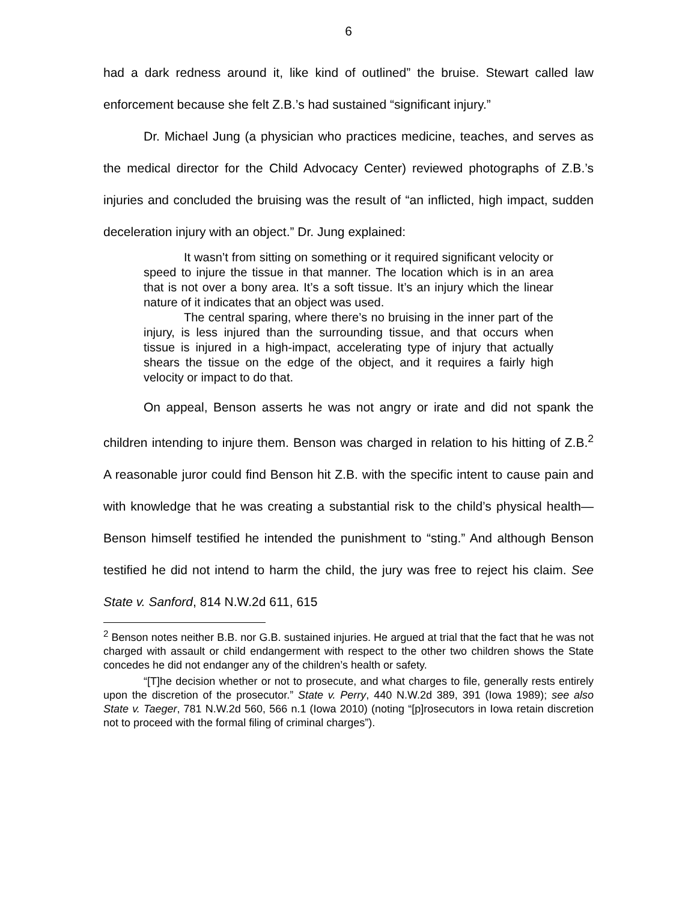6
had a dark redness around it, like kind of outlined” the bruise. Stewart called law enforcement because she felt Z.B.’s had sustained “significant injury.”
Dr. Michael Jung (a physician who practices medicine, teaches, and serves as the medical director for the Child Advocacy Center) reviewed photographs of Z.B.’s injuries and concluded the bruising was the result of “an inflicted, high impact, sudden deceleration injury with an object.” Dr. Jung explained:
It wasn’t from sitting on something or it required significant velocity or speed to injure the tissue in that manner. The location which is in an area that is not over a bony area. It’s a soft tissue. It’s an injury which the linear nature of it indicates that an object was used.
The central sparing, where there’s no bruising in the inner part of the injury, is less injured than the surrounding tissue, and that occurs when tissue is injured in a high-impact, accelerating type of injury that actually shears the tissue on the edge of the object, and it requires a fairly high velocity or impact to do that.
On appeal, Benson asserts he was not angry or irate and did not spank the children intending to injure them. Benson was charged in relation to his hitting of Z.B.<sup>2</sup> A reasonable juror could find Benson hit Z.B. with the specific intent to cause pain and with knowledge that he was creating a substantial risk to the child’s physical health—Benson himself testified he intended the punishment to “sting.” And although Benson testified he did not intend to harm the child, the jury was free to reject his claim. See State v. Sanford, 814 N.W.2d 611, 615
<sup>2</sup> Benson notes neither B.B. nor G.B. sustained injuries. He argued at trial that the fact that he was not charged with assault or child endangerment with respect to the other two children shows the State concedes he did not endanger any of the children’s health or safety.
“[T]he decision whether or not to prosecute, and what charges to file, generally rests entirely upon the discretion of the prosecutor.” State v. Perry, 440 N.W.2d 389, 391 (Iowa 1989); see also State v. Taeger, 781 N.W.2d 560, 566 n.1 (Iowa 2010) (noting “[p]rosecutors in Iowa retain discretion not to proceed with the formal filing of criminal charges”).